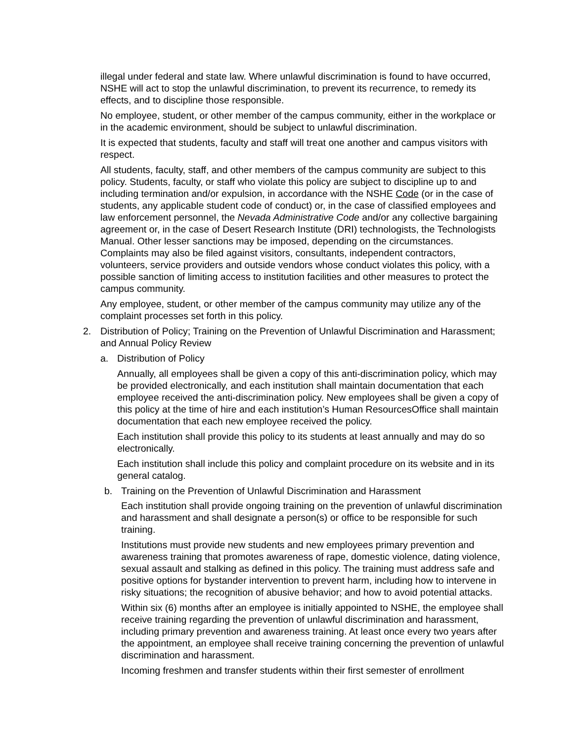illegal under federal and state law. Where unlawful discrimination is found to have occurred, NSHE will act to stop the unlawful discrimination, to prevent its recurrence, to remedy its effects, and to discipline those responsible.
No employee, student, or other member of the campus community, either in the workplace or in the academic environment, should be subject to unlawful discrimination.
It is expected that students, faculty and staff will treat one another and campus visitors with respect.
All students, faculty, staff, and other members of the campus community are subject to this policy. Students, faculty, or staff who violate this policy are subject to discipline up to and including termination and/or expulsion, in accordance with the NSHE Code (or in the case of students, any applicable student code of conduct) or, in the case of classified employees and law enforcement personnel, the Nevada Administrative Code and/or any collective bargaining agreement or, in the case of Desert Research Institute (DRI) technologists, the Technologists Manual. Other lesser sanctions may be imposed, depending on the circumstances. Complaints may also be filed against visitors, consultants, independent contractors, volunteers, service providers and outside vendors whose conduct violates this policy, with a possible sanction of limiting access to institution facilities and other measures to protect the campus community.
Any employee, student, or other member of the campus community may utilize any of the complaint processes set forth in this policy.
2. Distribution of Policy; Training on the Prevention of Unlawful Discrimination and Harassment; and Annual Policy Review
a. Distribution of Policy
Annually, all employees shall be given a copy of this anti-discrimination policy, which may be provided electronically, and each institution shall maintain documentation that each employee received the anti-discrimination policy. New employees shall be given a copy of this policy at the time of hire and each institution’s Human ResourcesOffice shall maintain documentation that each new employee received the policy.
Each institution shall provide this policy to its students at least annually and may do so electronically.
Each institution shall include this policy and complaint procedure on its website and in its general catalog.
b. Training on the Prevention of Unlawful Discrimination and Harassment
Each institution shall provide ongoing training on the prevention of unlawful discrimination and harassment and shall designate a person(s) or office to be responsible for such training.
Institutions must provide new students and new employees primary prevention and awareness training that promotes awareness of rape, domestic violence, dating violence, sexual assault and stalking as defined in this policy. The training must address safe and positive options for bystander intervention to prevent harm, including how to intervene in risky situations; the recognition of abusive behavior; and how to avoid potential attacks.
Within six (6) months after an employee is initially appointed to NSHE, the employee shall receive training regarding the prevention of unlawful discrimination and harassment, including primary prevention and awareness training. At least once every two years after the appointment, an employee shall receive training concerning the prevention of unlawful discrimination and harassment.
Incoming freshmen and transfer students within their first semester of enrollment